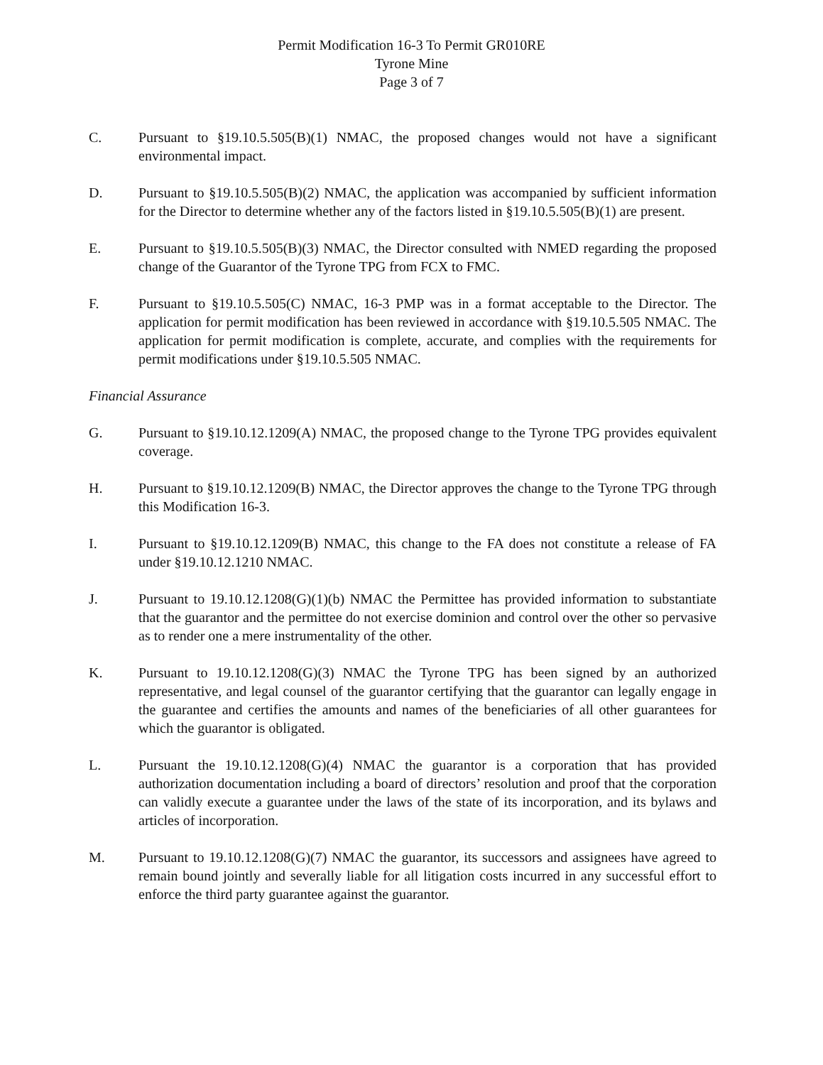Permit Modification 16-3 To Permit GR010RE
Tyrone Mine
Page 3 of 7
C. Pursuant to §19.10.5.505(B)(1) NMAC, the proposed changes would not have a significant environmental impact.
D. Pursuant to §19.10.5.505(B)(2) NMAC, the application was accompanied by sufficient information for the Director to determine whether any of the factors listed in §19.10.5.505(B)(1) are present.
E. Pursuant to §19.10.5.505(B)(3) NMAC, the Director consulted with NMED regarding the proposed change of the Guarantor of the Tyrone TPG from FCX to FMC.
F. Pursuant to §19.10.5.505(C) NMAC, 16-3 PMP was in a format acceptable to the Director. The application for permit modification has been reviewed in accordance with §19.10.5.505 NMAC. The application for permit modification is complete, accurate, and complies with the requirements for permit modifications under §19.10.5.505 NMAC.
Financial Assurance
G. Pursuant to §19.10.12.1209(A) NMAC, the proposed change to the Tyrone TPG provides equivalent coverage.
H. Pursuant to §19.10.12.1209(B) NMAC, the Director approves the change to the Tyrone TPG through this Modification 16-3.
I. Pursuant to §19.10.12.1209(B) NMAC, this change to the FA does not constitute a release of FA under §19.10.12.1210 NMAC.
J. Pursuant to 19.10.12.1208(G)(1)(b) NMAC the Permittee has provided information to substantiate that the guarantor and the permittee do not exercise dominion and control over the other so pervasive as to render one a mere instrumentality of the other.
K. Pursuant to 19.10.12.1208(G)(3) NMAC the Tyrone TPG has been signed by an authorized representative, and legal counsel of the guarantor certifying that the guarantor can legally engage in the guarantee and certifies the amounts and names of the beneficiaries of all other guarantees for which the guarantor is obligated.
L. Pursuant the 19.10.12.1208(G)(4) NMAC the guarantor is a corporation that has provided authorization documentation including a board of directors’ resolution and proof that the corporation can validly execute a guarantee under the laws of the state of its incorporation, and its bylaws and articles of incorporation.
M. Pursuant to 19.10.12.1208(G)(7) NMAC the guarantor, its successors and assignees have agreed to remain bound jointly and severally liable for all litigation costs incurred in any successful effort to enforce the third party guarantee against the guarantor.